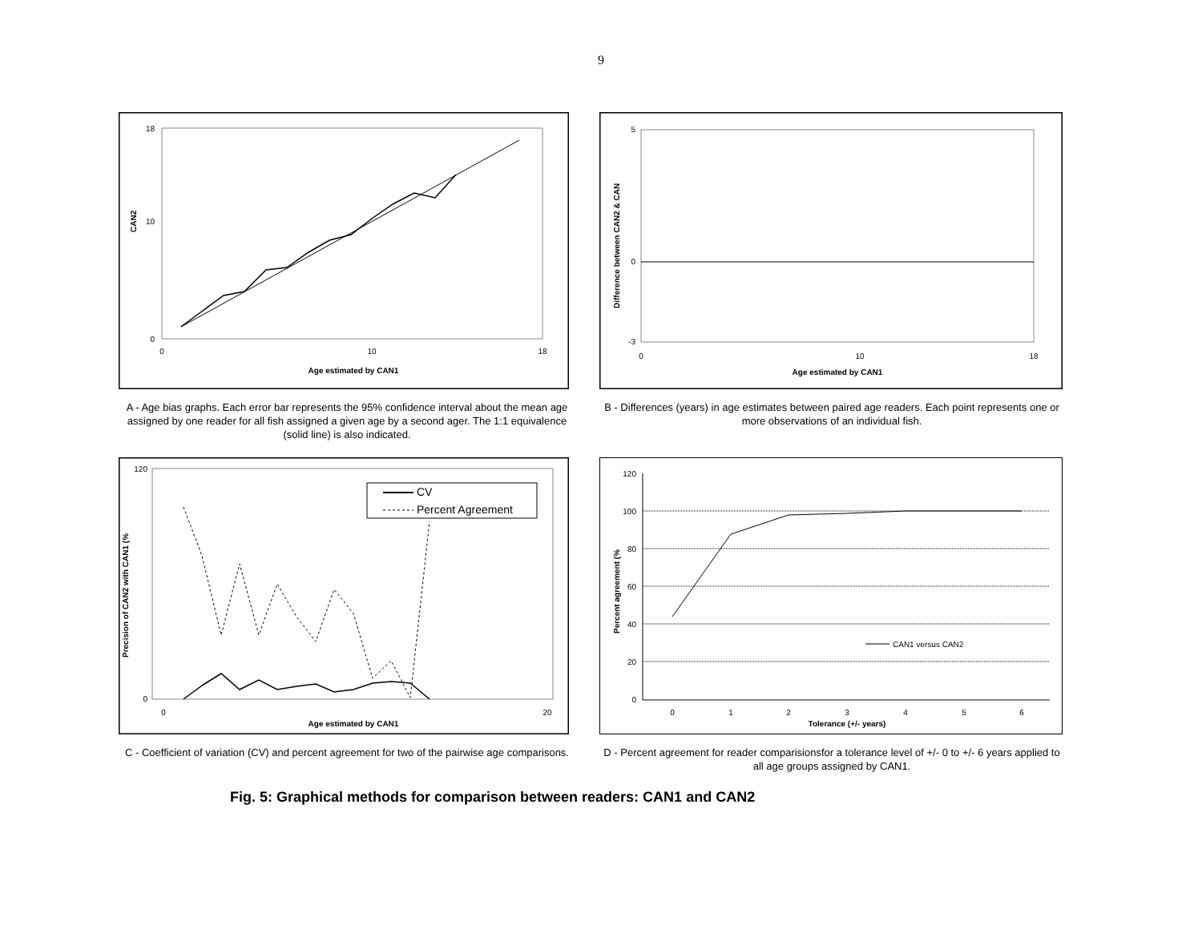9
CAN2
0
10
18
0
10
18
Age estimated by CAN1
A - Age bias graphs. Each error bar represents the 95% confidence interval about the mean age assigned by one reader for all fish assigned a given age by a second ager. The 1:1 equivalence (solid line) is also indicated.
Difference between CAN2 & CAN
5
0
-3
0
10
18
Age estimated by CAN1
B - Differences (years) in age estimates between paired age readers. Each point represents one or more observations of an individual fish.
Precision of CAN2 with CAN1 (%
120
0
0
20
Age estimated by CAN1
CV
Percent Agreement
C - Coefficient of variation (CV) and percent agreement for two of the pairwise age comparisons.
Percent agreement (%
120
100
80
60
40
20
0
0
1
2
3
4
5
6
Tolerance (+/- years)
CAN1 versus CAN2
D - Percent agreement for reader comparisionsfor a tolerance level of +/- 0 to +/- 6 years applied to all age groups assigned by CAN1.
Fig. 5: Graphical methods for comparison between readers: CAN1 and CAN2